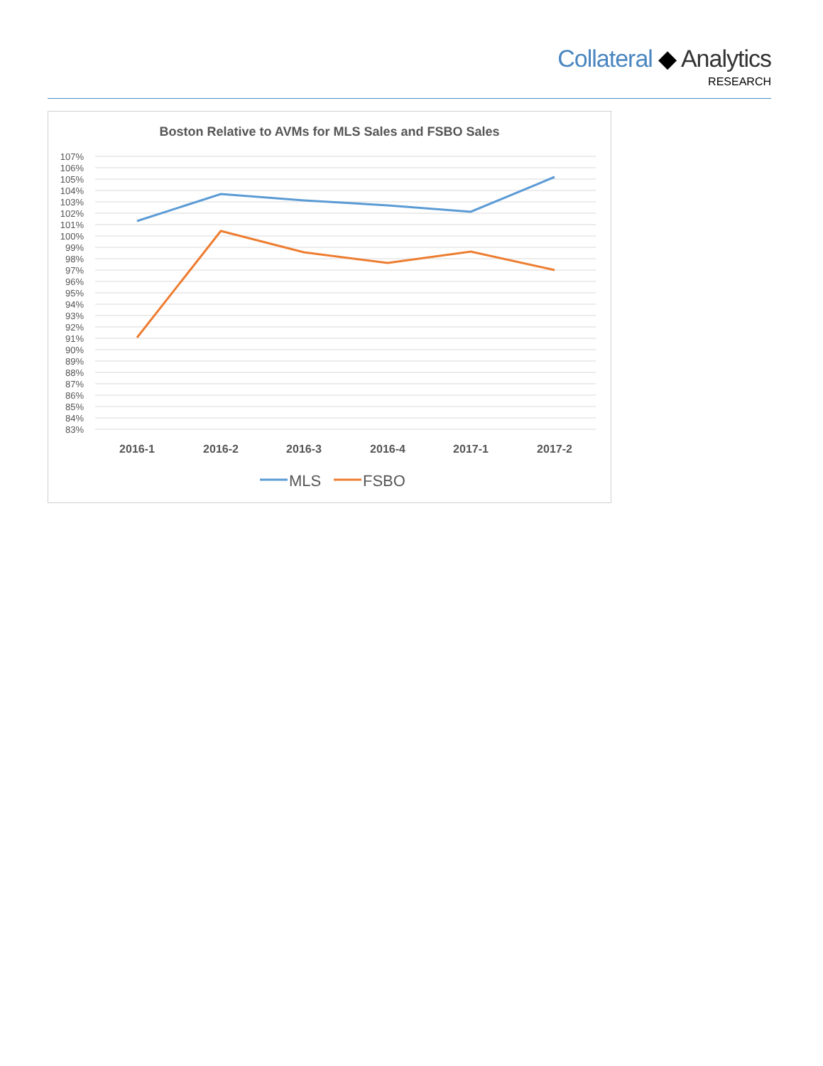Collateral ◆ Analytics
RESEARCH
Boston Relative to AVMs for MLS Sales and FSBO Sales
107%
106%
105%
104%
103%
102%
101%
100%
99%
98%
97%
96%
95%
94%
93%
92%
91%
90%
89%
88%
87%
86%
85%
84%
83%
2016-1
2016-2
2016-3
2016-4
2017-1
2017-2
MLS
FSBO